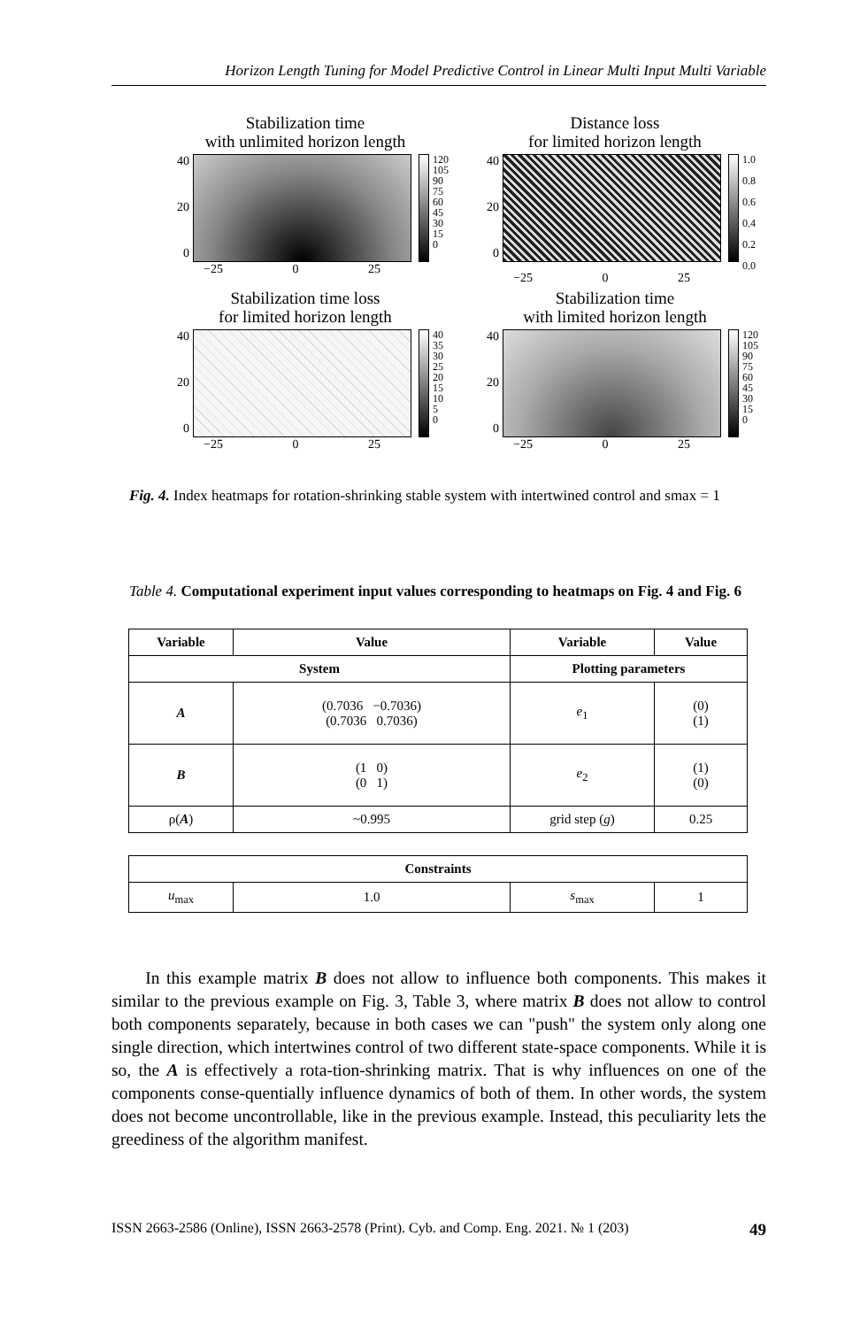Horizon Length Tuning for Model Predictive Control in Linear Multi Input Multi Variable
Stabilization time
with unlimited horizon length
40
20
0
120
105
90
75
60
45
30
15
0
−25 0 25
Distance loss
for limited horizon length
40
20
0
1.0
0.8
0.6
0.4
0.2
0.0
−25 0 25
Stabilization time loss
for limited horizon length
40
20
0
40
35
30
25
20
15
10
5
0
−25 0 25
Stabilization time
with limited horizon length
40
20
0
120
105
90
75
60
45
30
15
0
−25 0 25
Fig. 4. Index heatmaps for rotation-shrinking stable system with intertwined control and smax = 1
Table 4. Computational experiment input values corresponding to heatmaps on Fig. 4 and Fig. 6
| Variable | Value | Variable | Value |
| --- | --- | --- | --- |
| System | | Plotting parameters | |
| A | (0.7036 −0.7036) (0.7036 0.7036) | e<sub>1</sub> | (0) (1) |
| B | (1 0) (0 1) | e<sub>2</sub> | (1) (0) |
| ρ( A ) | ~0.995 | grid step ( g ) | 0.25 |
| Constraints | | | |
| --- | --- | --- | --- |
| u<sub>max</sub> | 1.0 | s<sub>max</sub> | 1 |
In this example matrix B does not allow to influence both components. This makes it similar to the previous example on Fig. 3, Table 3, where matrix B does not allow to control both components separately, because in both cases we can "push" the system only along one single direction, which intertwines control of two different state-space components. While it is so, the A is effectively a rota-tion-shrinking matrix. That is why influences on one of the components conse-quentially influence dynamics of both of them. In other words, the system does not become uncontrollable, like in the previous example. Instead, this peculiarity lets the greediness of the algorithm manifest.
ISSN 2663-2586 (Online), ISSN 2663-2578 (Print). Cyb. and Comp. Eng. 2021. № 1 (203) 49